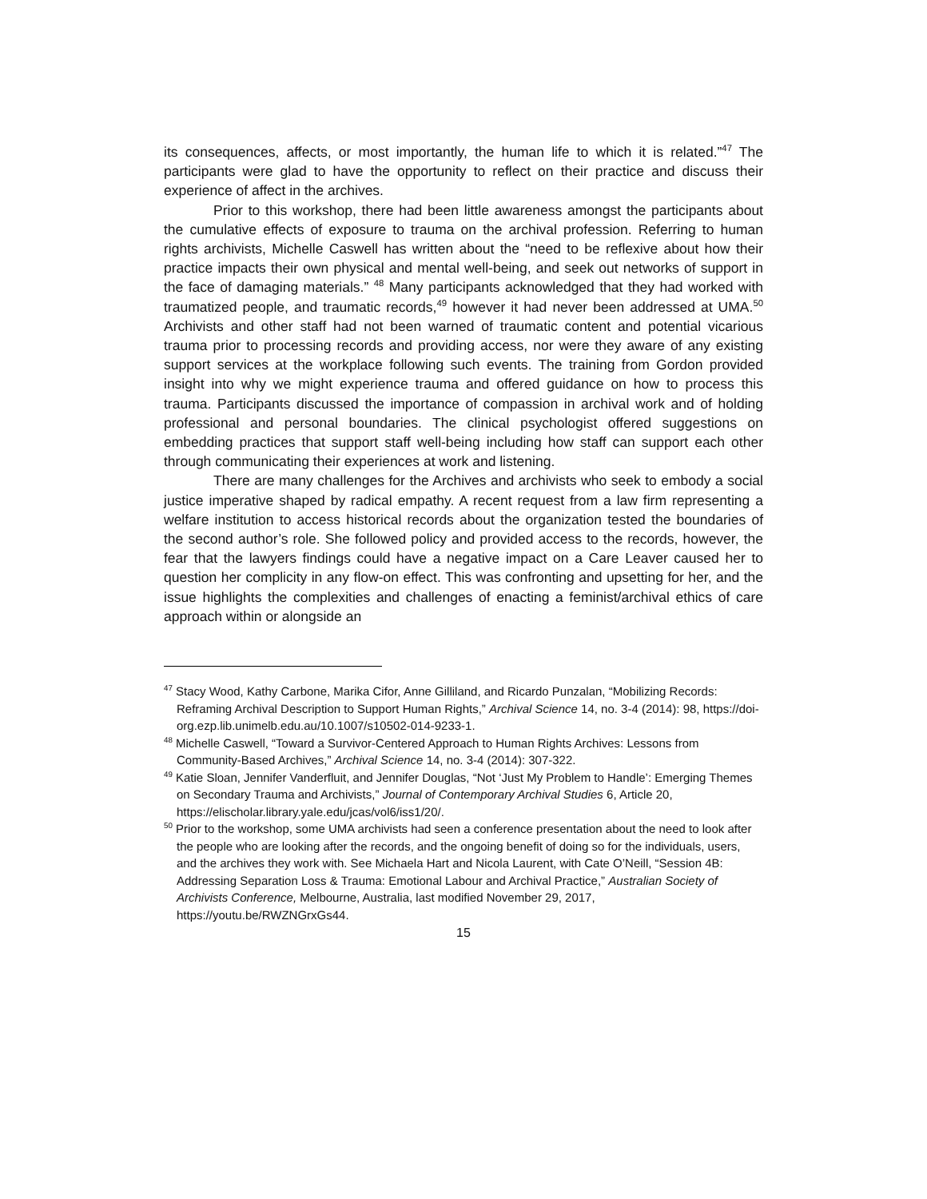its consequences, affects, or most importantly, the human life to which it is related.”<sup>47</sup> The participants were glad to have the opportunity to reflect on their practice and discuss their experience of affect in the archives.
Prior to this workshop, there had been little awareness amongst the participants about the cumulative effects of exposure to trauma on the archival profession. Referring to human rights archivists, Michelle Caswell has written about the “need to be reflexive about how their practice impacts their own physical and mental well-being, and seek out networks of support in the face of damaging materials.” <sup>48</sup> Many participants acknowledged that they had worked with traumatized people, and traumatic records,<sup>49</sup> however it had never been addressed at UMA.<sup>50</sup> Archivists and other staff had not been warned of traumatic content and potential vicarious trauma prior to processing records and providing access, nor were they aware of any existing support services at the workplace following such events. The training from Gordon provided insight into why we might experience trauma and offered guidance on how to process this trauma. Participants discussed the importance of compassion in archival work and of holding professional and personal boundaries. The clinical psychologist offered suggestions on embedding practices that support staff well-being including how staff can support each other through communicating their experiences at work and listening.
There are many challenges for the Archives and archivists who seek to embody a social justice imperative shaped by radical empathy. A recent request from a law firm representing a welfare institution to access historical records about the organization tested the boundaries of the second author’s role. She followed policy and provided access to the records, however, the fear that the lawyers findings could have a negative impact on a Care Leaver caused her to question her complicity in any flow-on effect. This was confronting and upsetting for her, and the issue highlights the complexities and challenges of enacting a feminist/archival ethics of care approach within or alongside an
<sup>47</sup> Stacy Wood, Kathy Carbone, Marika Cifor, Anne Gilliland, and Ricardo Punzalan, “Mobilizing Records: Reframing Archival Description to Support Human Rights,” Archival Science 14, no. 3-4 (2014): 98, https://doi-org.ezp.lib.unimelb.edu.au/10.1007/s10502-014-9233-1.
<sup>48</sup> Michelle Caswell, “Toward a Survivor-Centered Approach to Human Rights Archives: Lessons from Community-Based Archives,” Archival Science 14, no. 3-4 (2014): 307-322.
<sup>49</sup> Katie Sloan, Jennifer Vanderfluit, and Jennifer Douglas, “Not ‘Just My Problem to Handle’: Emerging Themes on Secondary Trauma and Archivists,” Journal of Contemporary Archival Studies 6, Article 20, https://elischolar.library.yale.edu/jcas/vol6/iss1/20/.
<sup>50</sup> Prior to the workshop, some UMA archivists had seen a conference presentation about the need to look after the people who are looking after the records, and the ongoing benefit of doing so for the individuals, users, and the archives they work with. See Michaela Hart and Nicola Laurent, with Cate O’Neill, “Session 4B: Addressing Separation Loss & Trauma: Emotional Labour and Archival Practice,” Australian Society of Archivists Conference, Melbourne, Australia, last modified November 29, 2017, https://youtu.be/RWZNGrxGs44.
15